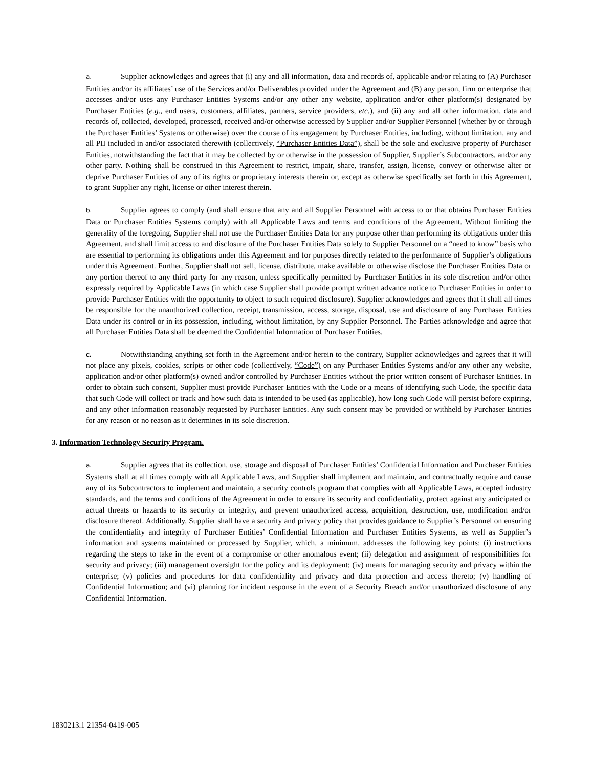a. Supplier acknowledges and agrees that (i) any and all information, data and records of, applicable and/or relating to (A) Purchaser Entities and/or its affiliates’ use of the Services and/or Deliverables provided under the Agreement and (B) any person, firm or enterprise that accesses and/or uses any Purchaser Entities Systems and/or any other any website, application and/or other platform(s) designated by Purchaser Entities (e.g., end users, customers, affiliates, partners, service providers, etc.), and (ii) any and all other information, data and records of, collected, developed, processed, received and/or otherwise accessed by Supplier and/or Supplier Personnel (whether by or through the Purchaser Entities’ Systems or otherwise) over the course of its engagement by Purchaser Entities, including, without limitation, any and all PII included in and/or associated therewith (collectively, “Purchaser Entities Data”), shall be the sole and exclusive property of Purchaser Entities, notwithstanding the fact that it may be collected by or otherwise in the possession of Supplier, Supplier’s Subcontractors, and/or any other party. Nothing shall be construed in this Agreement to restrict, impair, share, transfer, assign, license, convey or otherwise alter or deprive Purchaser Entities of any of its rights or proprietary interests therein or, except as otherwise specifically set forth in this Agreement, to grant Supplier any right, license or other interest therein.
b. Supplier agrees to comply (and shall ensure that any and all Supplier Personnel with access to or that obtains Purchaser Entities Data or Purchaser Entities Systems comply) with all Applicable Laws and terms and conditions of the Agreement. Without limiting the generality of the foregoing, Supplier shall not use the Purchaser Entities Data for any purpose other than performing its obligations under this Agreement, and shall limit access to and disclosure of the Purchaser Entities Data solely to Supplier Personnel on a “need to know” basis who are essential to performing its obligations under this Agreement and for purposes directly related to the performance of Supplier’s obligations under this Agreement. Further, Supplier shall not sell, license, distribute, make available or otherwise disclose the Purchaser Entities Data or any portion thereof to any third party for any reason, unless specifically permitted by Purchaser Entities in its sole discretion and/or other expressly required by Applicable Laws (in which case Supplier shall provide prompt written advance notice to Purchaser Entities in order to provide Purchaser Entities with the opportunity to object to such required disclosure). Supplier acknowledges and agrees that it shall all times be responsible for the unauthorized collection, receipt, transmission, access, storage, disposal, use and disclosure of any Purchaser Entities Data under its control or in its possession, including, without limitation, by any Supplier Personnel. The Parties acknowledge and agree that all Purchaser Entities Data shall be deemed the Confidential Information of Purchaser Entities.
c. Notwithstanding anything set forth in the Agreement and/or herein to the contrary, Supplier acknowledges and agrees that it will not place any pixels, cookies, scripts or other code (collectively, “Code”) on any Purchaser Entities Systems and/or any other any website, application and/or other platform(s) owned and/or controlled by Purchaser Entities without the prior written consent of Purchaser Entities. In order to obtain such consent, Supplier must provide Purchaser Entities with the Code or a means of identifying such Code, the specific data that such Code will collect or track and how such data is intended to be used (as applicable), how long such Code will persist before expiring, and any other information reasonably requested by Purchaser Entities. Any such consent may be provided or withheld by Purchaser Entities for any reason or no reason as it determines in its sole discretion.
3. Information Technology Security Program.
a. Supplier agrees that its collection, use, storage and disposal of Purchaser Entities’ Confidential Information and Purchaser Entities Systems shall at all times comply with all Applicable Laws, and Supplier shall implement and maintain, and contractually require and cause any of its Subcontractors to implement and maintain, a security controls program that complies with all Applicable Laws, accepted industry standards, and the terms and conditions of the Agreement in order to ensure its security and confidentiality, protect against any anticipated or actual threats or hazards to its security or integrity, and prevent unauthorized access, acquisition, destruction, use, modification and/or disclosure thereof. Additionally, Supplier shall have a security and privacy policy that provides guidance to Supplier’s Personnel on ensuring the confidentiality and integrity of Purchaser Entities’ Confidential Information and Purchaser Entities Systems, as well as Supplier’s information and systems maintained or processed by Supplier, which, a minimum, addresses the following key points: (i) instructions regarding the steps to take in the event of a compromise or other anomalous event; (ii) delegation and assignment of responsibilities for security and privacy; (iii) management oversight for the policy and its deployment; (iv) means for managing security and privacy within the enterprise; (v) policies and procedures for data confidentiality and privacy and data protection and access thereto; (v) handling of Confidential Information; and (vi) planning for incident response in the event of a Security Breach and/or unauthorized disclosure of any Confidential Information.
1830213.1 21354-0419-005